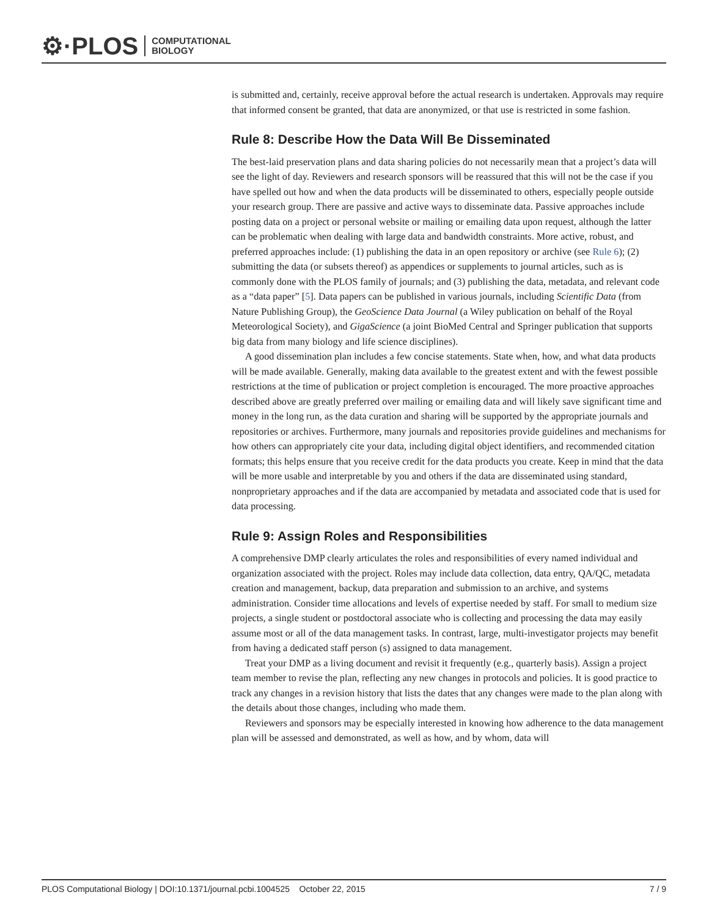⚙·PLOS COMPUTATIONAL
BIOLOGY
is submitted and, certainly, receive approval before the actual research is undertaken. Approvals may require that informed consent be granted, that data are anonymized, or that use is restricted in some fashion.
Rule 8: Describe How the Data Will Be Disseminated
The best-laid preservation plans and data sharing policies do not necessarily mean that a project’s data will see the light of day. Reviewers and research sponsors will be reassured that this will not be the case if you have spelled out how and when the data products will be disseminated to others, especially people outside your research group. There are passive and active ways to disseminate data. Passive approaches include posting data on a project or personal website or mailing or emailing data upon request, although the latter can be problematic when dealing with large data and bandwidth constraints. More active, robust, and preferred approaches include: (1) publishing the data in an open repository or archive (see Rule 6); (2) submitting the data (or subsets thereof) as appendices or supplements to journal articles, such as is commonly done with the PLOS family of journals; and (3) publishing the data, metadata, and relevant code as a “data paper” [5]. Data papers can be published in various journals, including Scientific Data (from Nature Publishing Group), the GeoScience Data Journal (a Wiley publication on behalf of the Royal Meteorological Society), and GigaScience (a joint BioMed Central and Springer publication that supports big data from many biology and life science disciplines).
A good dissemination plan includes a few concise statements. State when, how, and what data products will be made available. Generally, making data available to the greatest extent and with the fewest possible restrictions at the time of publication or project completion is encouraged. The more proactive approaches described above are greatly preferred over mailing or emailing data and will likely save significant time and money in the long run, as the data curation and sharing will be supported by the appropriate journals and repositories or archives. Furthermore, many journals and repositories provide guidelines and mechanisms for how others can appropriately cite your data, including digital object identifiers, and recommended citation formats; this helps ensure that you receive credit for the data products you create. Keep in mind that the data will be more usable and interpretable by you and others if the data are disseminated using standard, nonproprietary approaches and if the data are accompanied by metadata and associated code that is used for data processing.
Rule 9: Assign Roles and Responsibilities
A comprehensive DMP clearly articulates the roles and responsibilities of every named individual and organization associated with the project. Roles may include data collection, data entry, QA/QC, metadata creation and management, backup, data preparation and submission to an archive, and systems administration. Consider time allocations and levels of expertise needed by staff. For small to medium size projects, a single student or postdoctoral associate who is collecting and processing the data may easily assume most or all of the data management tasks. In contrast, large, multi-investigator projects may benefit from having a dedicated staff person (s) assigned to data management.
Treat your DMP as a living document and revisit it frequently (e.g., quarterly basis). Assign a project team member to revise the plan, reflecting any new changes in protocols and policies. It is good practice to track any changes in a revision history that lists the dates that any changes were made to the plan along with the details about those changes, including who made them.
Reviewers and sponsors may be especially interested in knowing how adherence to the data management plan will be assessed and demonstrated, as well as how, and by whom, data will
PLOS Computational Biology | DOI:10.1371/journal.pcbi.1004525 October 22, 2015 7 / 9